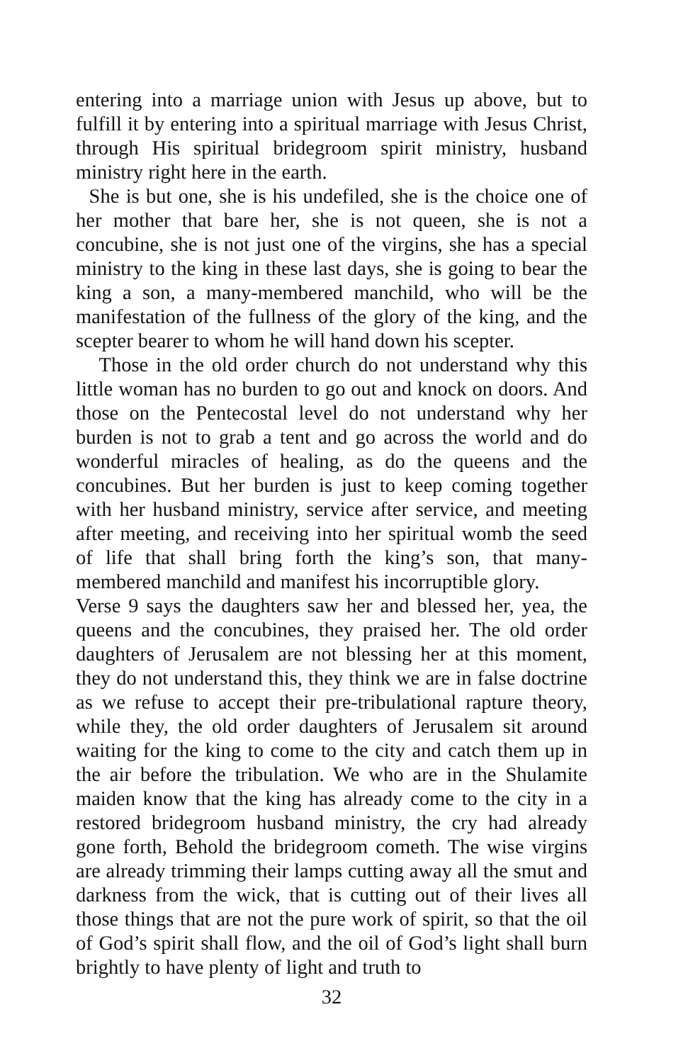entering into a marriage union with Jesus up above, but to fulfill it by entering into a spiritual marriage with Jesus Christ, through His spiritual bridegroom spirit ministry, husband ministry right here in the earth.
She is but one, she is his undefiled, she is the choice one of her mother that bare her, she is not queen, she is not a concubine, she is not just one of the virgins, she has a special ministry to the king in these last days, she is going to bear the king a son, a many-membered manchild, who will be the manifestation of the fullness of the glory of the king, and the scepter bearer to whom he will hand down his scepter.
Those in the old order church do not understand why this little woman has no burden to go out and knock on doors. And those on the Pentecostal level do not understand why her burden is not to grab a tent and go across the world and do wonderful miracles of healing, as do the queens and the concubines. But her burden is just to keep coming together with her husband ministry, service after service, and meeting after meeting, and receiving into her spiritual womb the seed of life that shall bring forth the king’s son, that many-membered manchild and manifest his incorruptible glory.
Verse 9 says the daughters saw her and blessed her, yea, the queens and the concubines, they praised her. The old order daughters of Jerusalem are not blessing her at this moment, they do not understand this, they think we are in false doctrine as we refuse to accept their pre-tribulational rapture theory, while they, the old order daughters of Jerusalem sit around waiting for the king to come to the city and catch them up in the air before the tribulation. We who are in the Shulamite maiden know that the king has already come to the city in a restored bridegroom husband ministry, the cry had already gone forth, Behold the bridegroom cometh. The wise virgins are already trimming their lamps cutting away all the smut and darkness from the wick, that is cutting out of their lives all those things that are not the pure work of spirit, so that the oil of God’s spirit shall flow, and the oil of God’s light shall burn brightly to have plenty of light and truth to
32